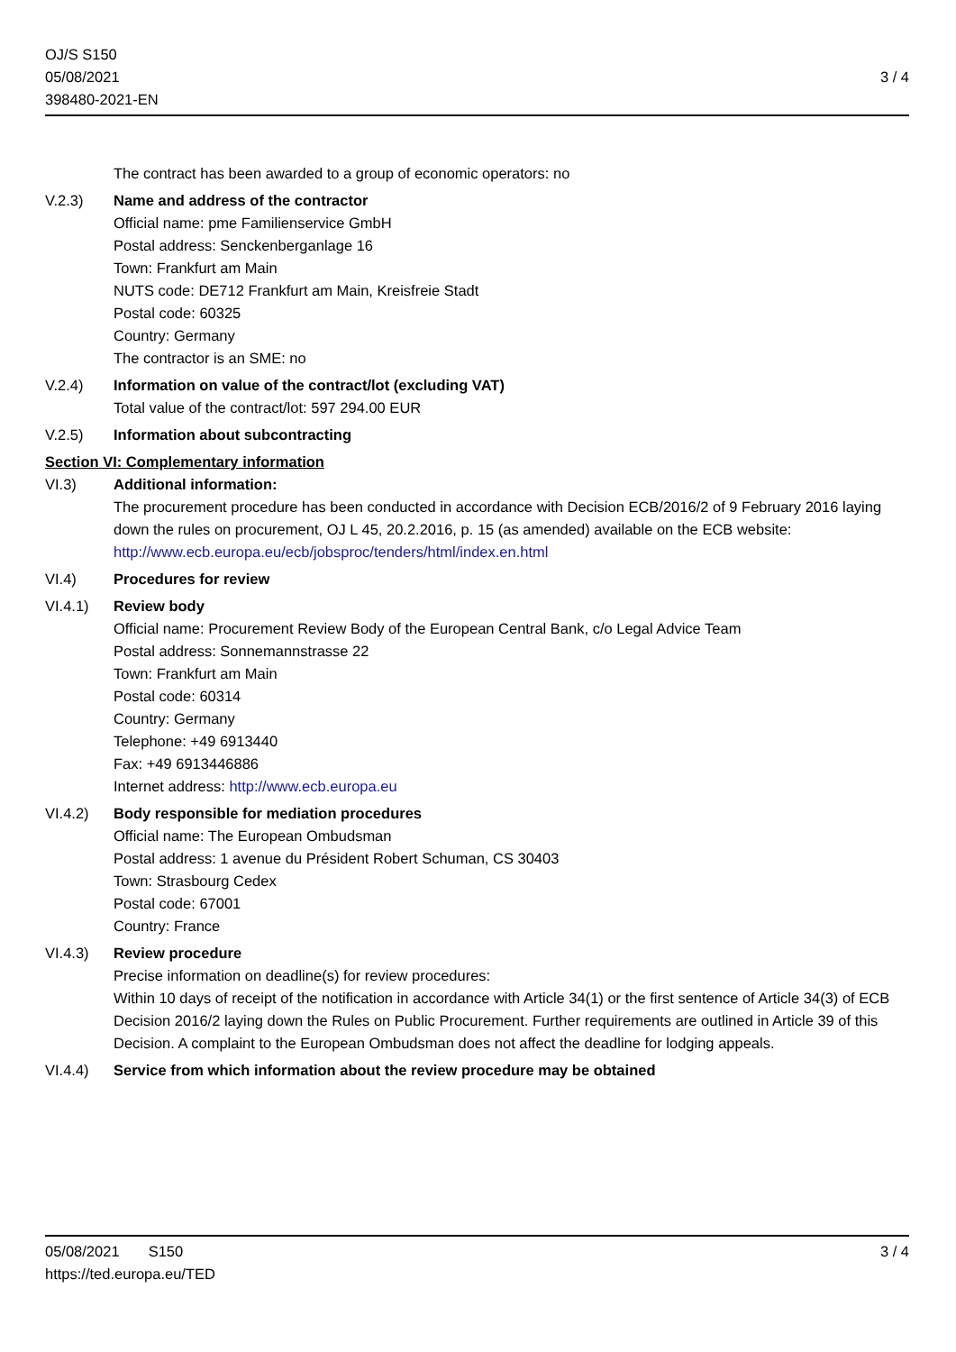OJ/S S150
05/08/2021
398480-2021-EN
3 / 4
The contract has been awarded to a group of economic operators: no
V.2.3) Name and address of the contractor
Official name: pme Familienservice GmbH
Postal address: Senckenberganlage 16
Town: Frankfurt am Main
NUTS code: DE712 Frankfurt am Main, Kreisfreie Stadt
Postal code: 60325
Country: Germany
The contractor is an SME: no
V.2.4) Information on value of the contract/lot (excluding VAT)
Total value of the contract/lot: 597 294.00 EUR
V.2.5) Information about subcontracting
Section VI: Complementary information
VI.3) Additional information:
The procurement procedure has been conducted in accordance with Decision ECB/2016/2 of 9 February 2016 laying down the rules on procurement, OJ L 45, 20.2.2016, p. 15 (as amended) available on the ECB website: http://www.ecb.europa.eu/ecb/jobsproc/tenders/html/index.en.html
VI.4) Procedures for review
VI.4.1) Review body
Official name: Procurement Review Body of the European Central Bank, c/o Legal Advice Team
Postal address: Sonnemannstrasse 22
Town: Frankfurt am Main
Postal code: 60314
Country: Germany
Telephone: +49 6913440
Fax: +49 6913446886
Internet address: http://www.ecb.europa.eu
VI.4.2) Body responsible for mediation procedures
Official name: The European Ombudsman
Postal address: 1 avenue du Président Robert Schuman, CS 30403
Town: Strasbourg Cedex
Postal code: 67001
Country: France
VI.4.3) Review procedure
Precise information on deadline(s) for review procedures:
Within 10 days of receipt of the notification in accordance with Article 34(1) or the first sentence of Article 34(3) of ECB Decision 2016/2 laying down the Rules on Public Procurement. Further requirements are outlined in Article 39 of this Decision. A complaint to the European Ombudsman does not affect the deadline for lodging appeals.
VI.4.4) Service from which information about the review procedure may be obtained
05/08/2021 S150
https://ted.europa.eu/TED
3 / 4